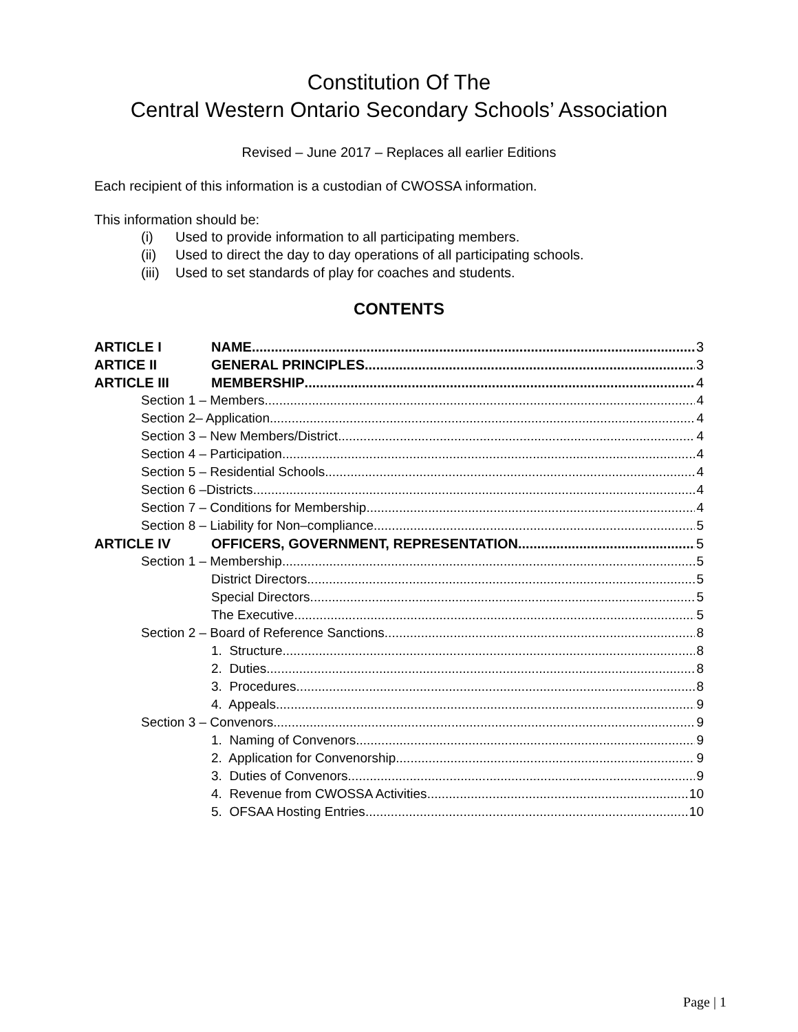Constitution Of The
Central Western Ontario Secondary Schools’ Association
Revised – June 2017 – Replaces all earlier Editions
Each recipient of this information is a custodian of CWOSSA information.
This information should be:
(i) Used to provide information to all participating members.
(ii) Used to direct the day to day operations of all participating schools.
(iii) Used to set standards of play for coaches and students.
CONTENTS
ARTICLE I NAME 3
ARTICE II GENERAL PRINCIPLES 3
ARTICLE III MEMBERSHIP 4
Section 1 – Members 4
Section 2– Application 4
Section 3 – New Members/District 4
Section 4 – Participation 4
Section 5 – Residential Schools 4
Section 6 –Districts 4
Section 7 – Conditions for Membership 4
Section 8 – Liability for Non–compliance 5
ARTICLE IV OFFICERS, GOVERNMENT, REPRESENTATION 5
Section 1 – Membership 5
District Directors 5
Special Directors 5
The Executive 5
Section 2 – Board of Reference Sanctions 8
1. Structure 8
2. Duties 8
3. Procedures 8
4. Appeals 9
Section 3 – Convenors 9
1. Naming of Convenors 9
2. Application for Convenorship 9
3. Duties of Convenors 9
4. Revenue from CWOSSA Activities 10
5. OFSAA Hosting Entries 10
Page | 1